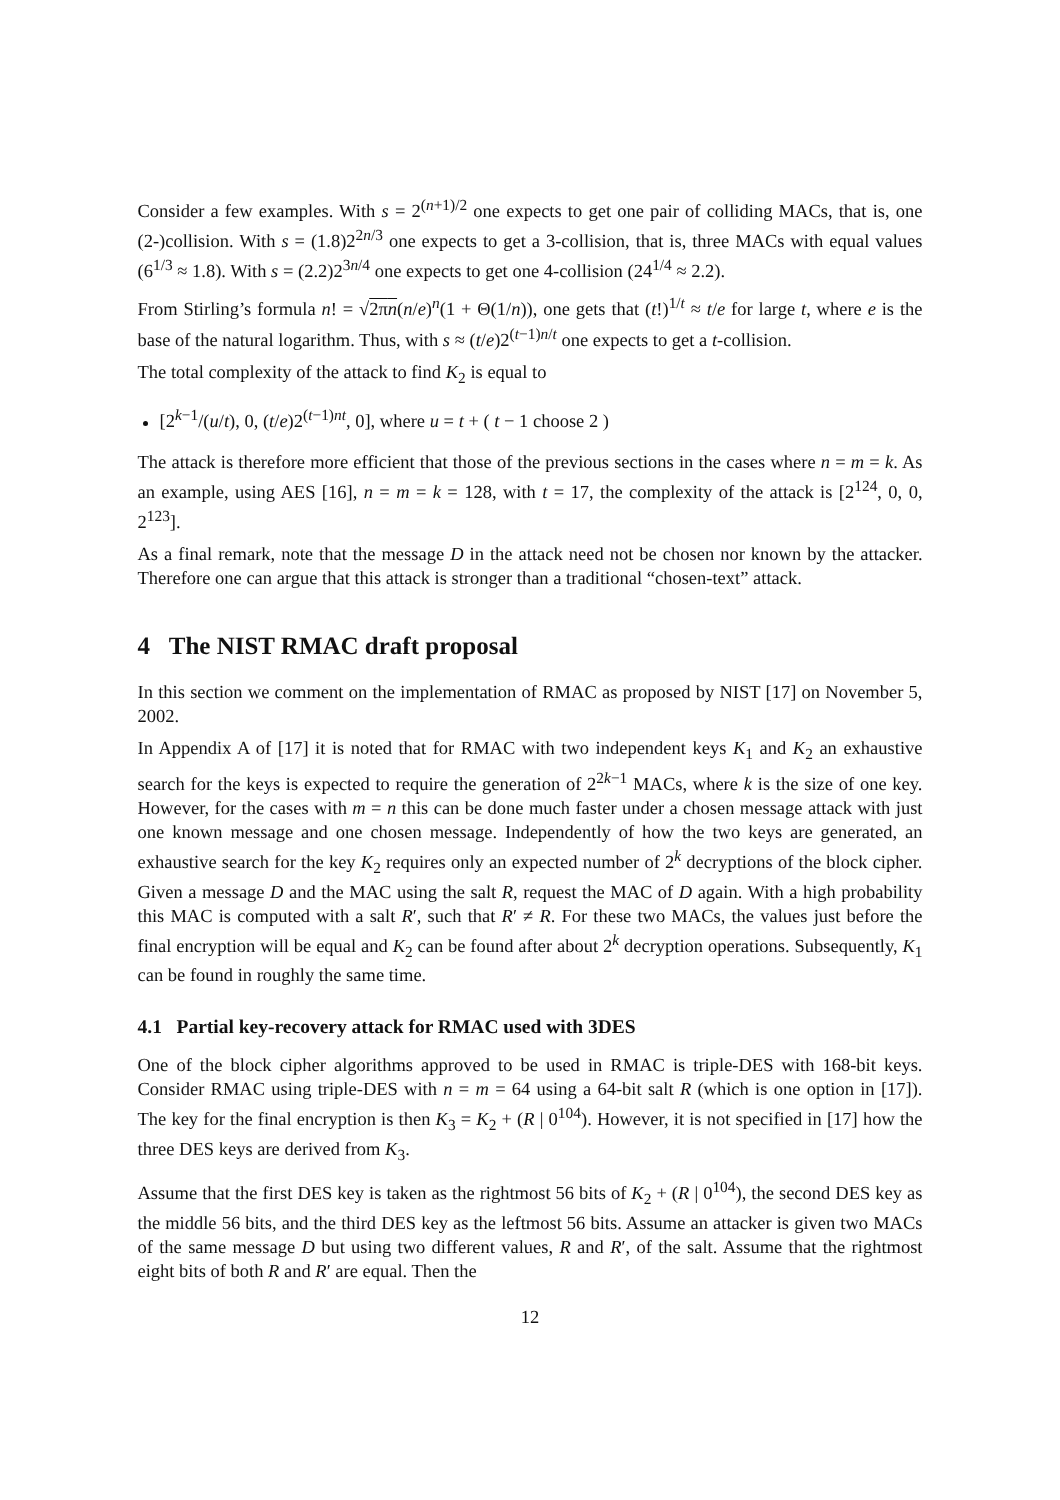Consider a few examples. With s = 2<sup>(n+1)/2</sup> one expects to get one pair of colliding MACs, that is, one (2-)collision. With s = (1.8)2<sup>2n/3</sup> one expects to get a 3-collision, that is, three MACs with equal values (6<sup>1/3</sup> ≈ 1.8). With s = (2.2)2<sup>3n/4</sup> one expects to get one 4-collision (24<sup>1/4</sup> ≈ 2.2).
From Stirling’s formula n! = √2πn(n/e)<sup>n</sup>(1 + Θ(1/n)), one gets that (t!)<sup>1/t</sup> ≈ t/e for large t, where e is the base of the natural logarithm. Thus, with s ≈ (t/e)2<sup>(t−1)n/t</sup> one expects to get a t-collision.
The total complexity of the attack to find K<sub>2</sub> is equal to
[2<sup>k−1</sup>/(u/t), 0, (t/e)2<sup>(t−1)nt</sup>, 0], where u = t + ( t − 1 choose 2 )
The attack is therefore more efficient that those of the previous sections in the cases where n = m = k. As an example, using AES [16], n = m = k = 128, with t = 17, the complexity of the attack is [2<sup>124</sup>, 0, 0, 2<sup>123</sup>].
As a final remark, note that the message D in the attack need not be chosen nor known by the attacker. Therefore one can argue that this attack is stronger than a traditional “chosen-text” attack.
4 The NIST RMAC draft proposal
In this section we comment on the implementation of RMAC as proposed by NIST [17] on November 5, 2002.
In Appendix A of [17] it is noted that for RMAC with two independent keys K<sub>1</sub> and K<sub>2</sub> an exhaustive search for the keys is expected to require the generation of 2<sup>2k−1</sup> MACs, where k is the size of one key. However, for the cases with m = n this can be done much faster under a chosen message attack with just one known message and one chosen message. Independently of how the two keys are generated, an exhaustive search for the key K<sub>2</sub> requires only an expected number of 2<sup>k</sup> decryptions of the block cipher. Given a message D and the MAC using the salt R, request the MAC of D again. With a high probability this MAC is computed with a salt R′, such that R′ ≠ R. For these two MACs, the values just before the final encryption will be equal and K<sub>2</sub> can be found after about 2<sup>k</sup> decryption operations. Subsequently, K<sub>1</sub> can be found in roughly the same time.
4.1 Partial key-recovery attack for RMAC used with 3DES
One of the block cipher algorithms approved to be used in RMAC is triple-DES with 168-bit keys. Consider RMAC using triple-DES with n = m = 64 using a 64-bit salt R (which is one option in [17]). The key for the final encryption is then K<sub>3</sub> = K<sub>2</sub> + (R | 0<sup>104</sup>). However, it is not specified in [17] how the three DES keys are derived from K<sub>3</sub>.
Assume that the first DES key is taken as the rightmost 56 bits of K<sub>2</sub> + (R | 0<sup>104</sup>), the second DES key as the middle 56 bits, and the third DES key as the leftmost 56 bits. Assume an attacker is given two MACs of the same message D but using two different values, R and R′, of the salt. Assume that the rightmost eight bits of both R and R′ are equal. Then the
12